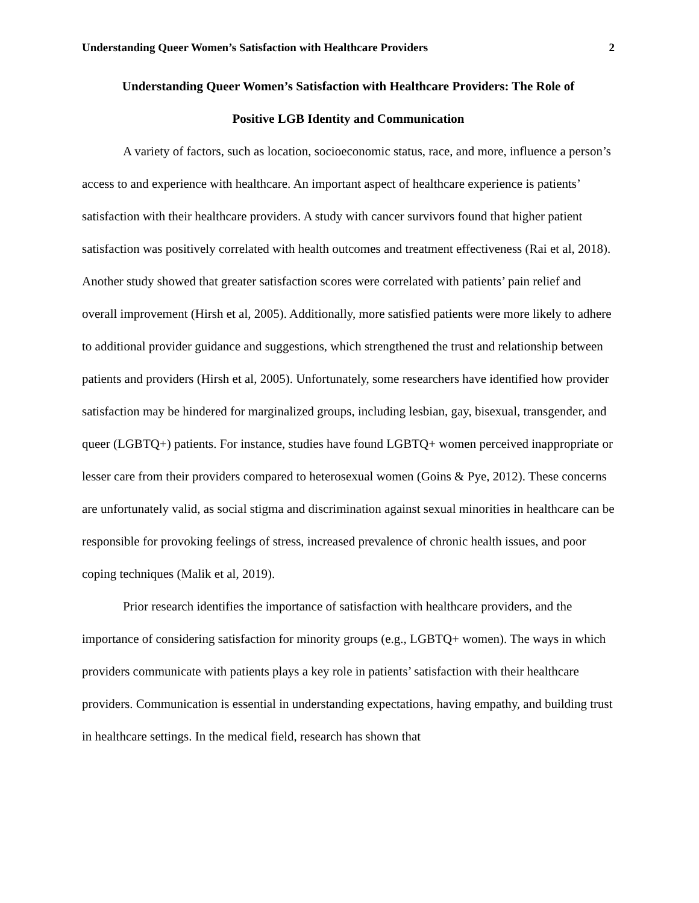Understanding Queer Women’s Satisfaction with Healthcare Providers 2
Understanding Queer Women’s Satisfaction with Healthcare Providers: The Role of
Positive LGB Identity and Communication
A variety of factors, such as location, socioeconomic status, race, and more, influence a person’s access to and experience with healthcare. An important aspect of healthcare experience is patients’ satisfaction with their healthcare providers. A study with cancer survivors found that higher patient satisfaction was positively correlated with health outcomes and treatment effectiveness (Rai et al, 2018). Another study showed that greater satisfaction scores were correlated with patients’ pain relief and overall improvement (Hirsh et al, 2005). Additionally, more satisfied patients were more likely to adhere to additional provider guidance and suggestions, which strengthened the trust and relationship between patients and providers (Hirsh et al, 2005). Unfortunately, some researchers have identified how provider satisfaction may be hindered for marginalized groups, including lesbian, gay, bisexual, transgender, and queer (LGBTQ+) patients. For instance, studies have found LGBTQ+ women perceived inappropriate or lesser care from their providers compared to heterosexual women (Goins & Pye, 2012). These concerns are unfortunately valid, as social stigma and discrimination against sexual minorities in healthcare can be responsible for provoking feelings of stress, increased prevalence of chronic health issues, and poor coping techniques (Malik et al, 2019).
Prior research identifies the importance of satisfaction with healthcare providers, and the importance of considering satisfaction for minority groups (e.g., LGBTQ+ women). The ways in which providers communicate with patients plays a key role in patients’ satisfaction with their healthcare providers. Communication is essential in understanding expectations, having empathy, and building trust in healthcare settings. In the medical field, research has shown that